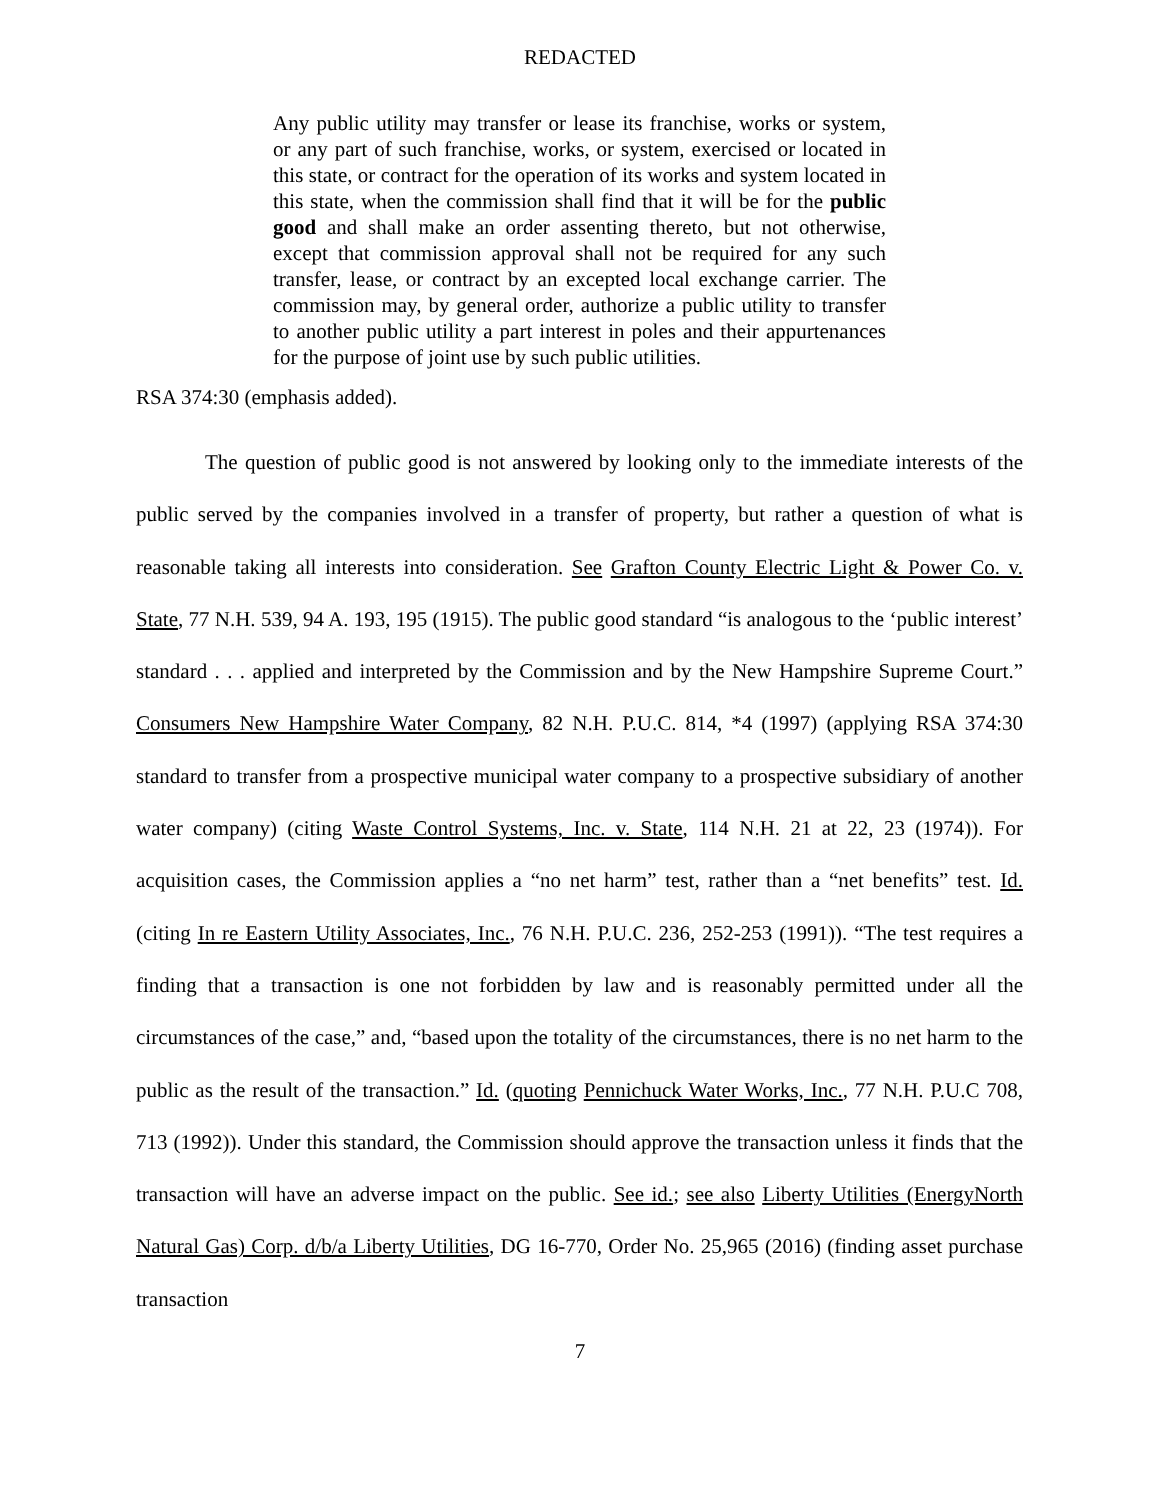REDACTED
Any public utility may transfer or lease its franchise, works or system, or any part of such franchise, works, or system, exercised or located in this state, or contract for the operation of its works and system located in this state, when the commission shall find that it will be for the public good and shall make an order assenting thereto, but not otherwise, except that commission approval shall not be required for any such transfer, lease, or contract by an excepted local exchange carrier. The commission may, by general order, authorize a public utility to transfer to another public utility a part interest in poles and their appurtenances for the purpose of joint use by such public utilities.
RSA 374:30 (emphasis added).
The question of public good is not answered by looking only to the immediate interests of the public served by the companies involved in a transfer of property, but rather a question of what is reasonable taking all interests into consideration. See Grafton County Electric Light & Power Co. v. State, 77 N.H. 539, 94 A. 193, 195 (1915). The public good standard “is analogous to the ‘public interest’ standard . . . applied and interpreted by the Commission and by the New Hampshire Supreme Court.” Consumers New Hampshire Water Company, 82 N.H. P.U.C. 814, *4 (1997) (applying RSA 374:30 standard to transfer from a prospective municipal water company to a prospective subsidiary of another water company) (citing Waste Control Systems, Inc. v. State, 114 N.H. 21 at 22, 23 (1974)). For acquisition cases, the Commission applies a “no net harm” test, rather than a “net benefits” test. Id. (citing In re Eastern Utility Associates, Inc., 76 N.H. P.U.C. 236, 252-253 (1991)). “The test requires a finding that a transaction is one not forbidden by law and is reasonably permitted under all the circumstances of the case,” and, “based upon the totality of the circumstances, there is no net harm to the public as the result of the transaction.” Id. (quoting Pennichuck Water Works, Inc., 77 N.H. P.U.C 708, 713 (1992)). Under this standard, the Commission should approve the transaction unless it finds that the transaction will have an adverse impact on the public. See id.; see also Liberty Utilities (EnergyNorth Natural Gas) Corp. d/b/a Liberty Utilities, DG 16-770, Order No. 25,965 (2016) (finding asset purchase transaction
7